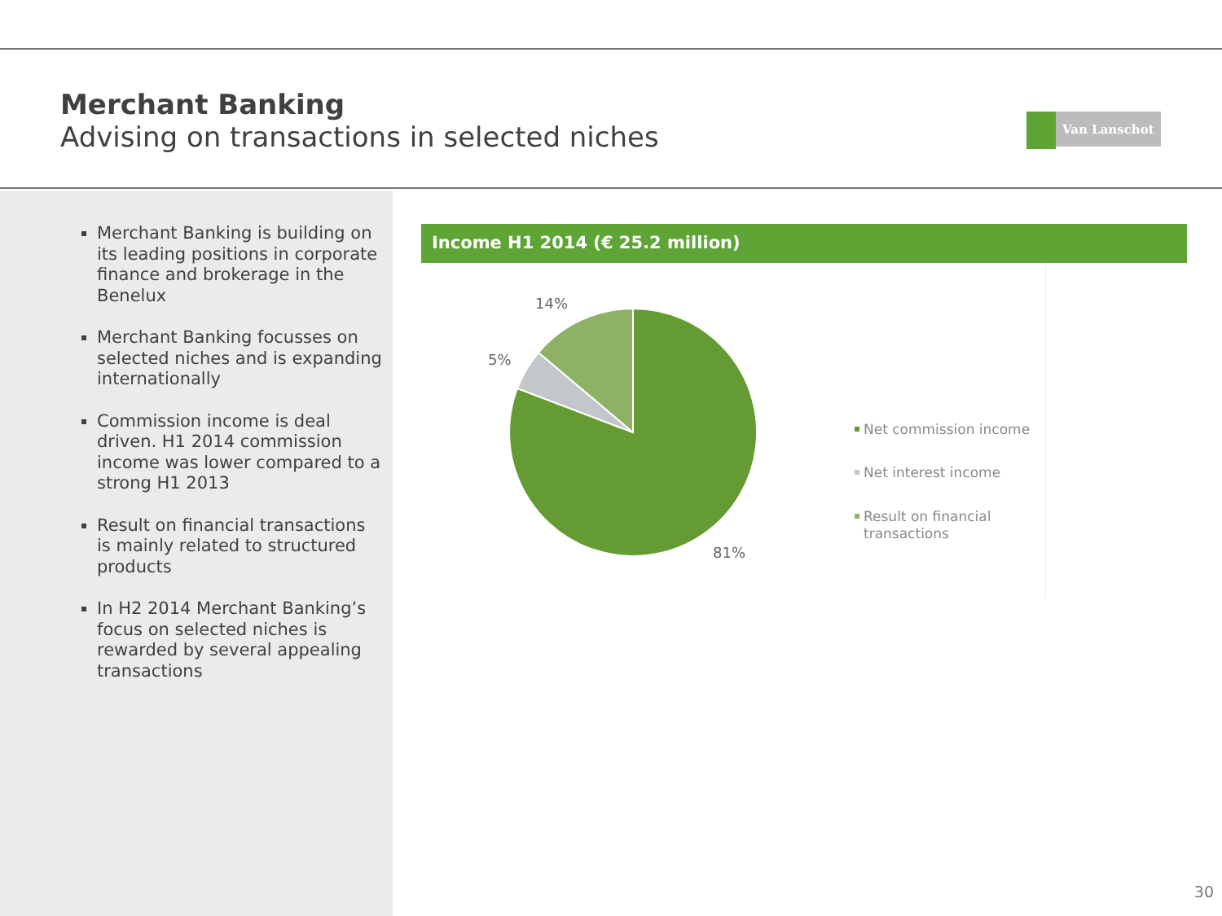Merchant Banking
Advising on transactions in selected niches
Van Lanschot
Merchant Banking is building on its leading positions in corporate finance and brokerage in the Benelux
Merchant Banking focusses on selected niches and is expanding internationally
Commission income is deal driven. H1 2014 commission income was lower compared to a strong H1 2013
Result on financial transactions is mainly related to structured products
In H2 2014 Merchant Banking’s focus on selected niches is rewarded by several appealing transactions
Income H1 2014 (€ 25.2 million)
14%
5%
81%
Net commission income
Net interest income
Result on financial
transactions
30